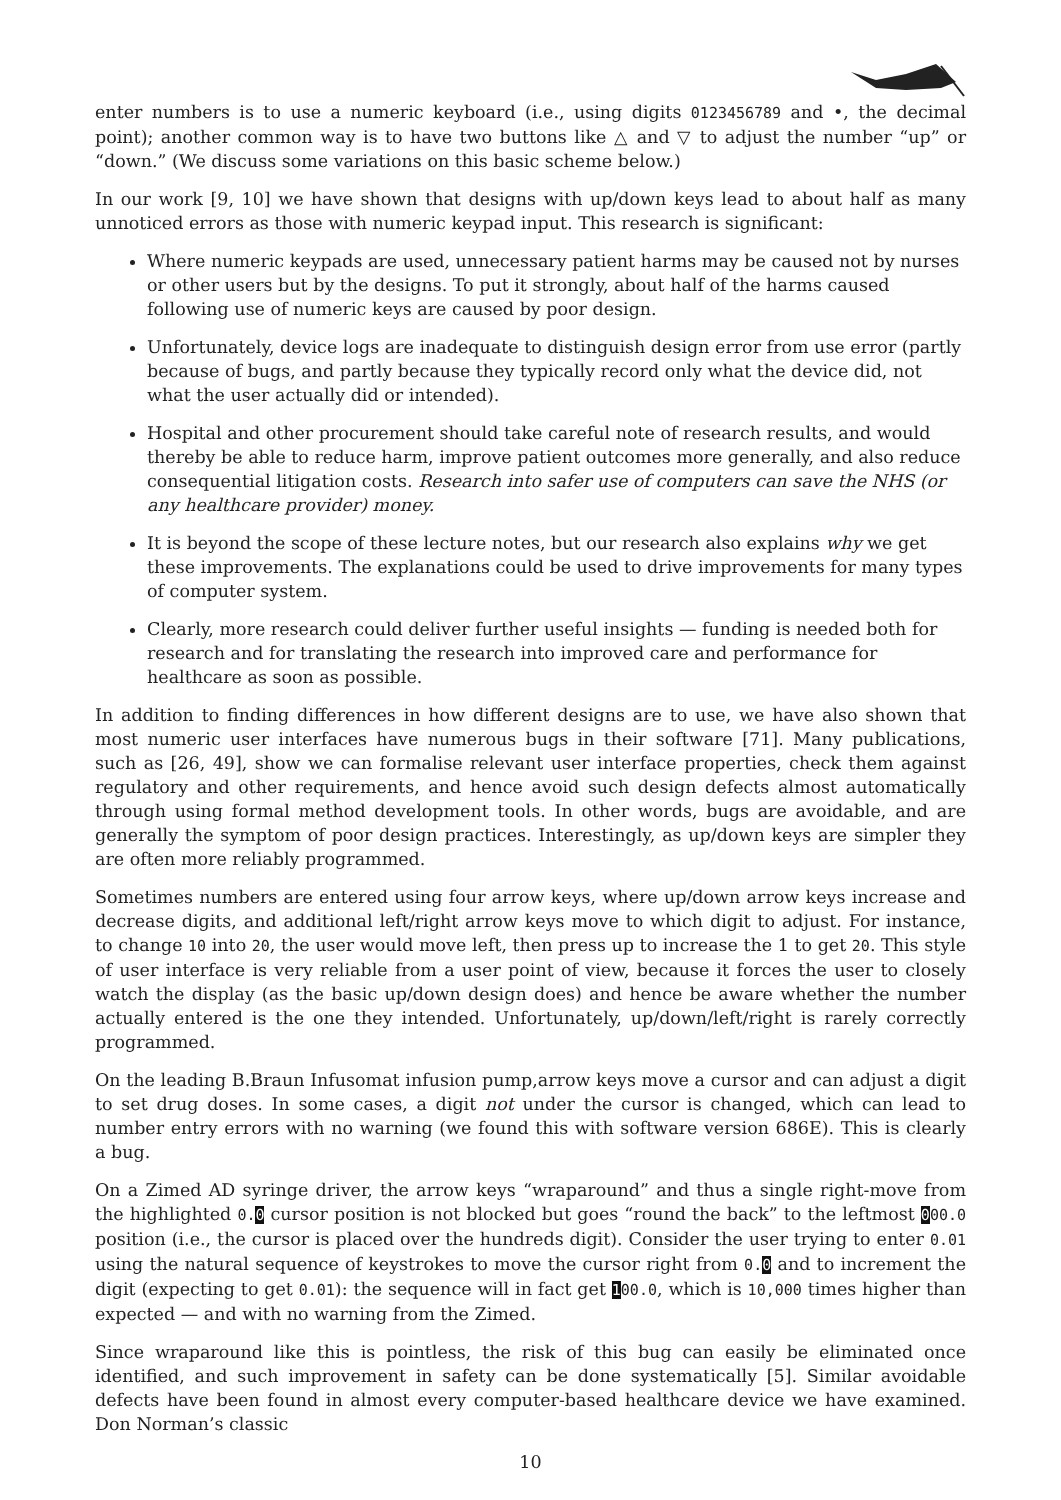enter numbers is to use a numeric keyboard (i.e., using digits 0123456789 and •, the decimal point); another common way is to have two buttons like △ and ▽ to adjust the number “up” or “down.” (We discuss some variations on this basic scheme below.)
In our work [9, 10] we have shown that designs with up/down keys lead to about half as many unnoticed errors as those with numeric keypad input. This research is significant:
Where numeric keypads are used, unnecessary patient harms may be caused not by nurses or other users but by the designs. To put it strongly, about half of the harms caused following use of numeric keys are caused by poor design.
Unfortunately, device logs are inadequate to distinguish design error from use error (partly because of bugs, and partly because they typically record only what the device did, not what the user actually did or intended).
Hospital and other procurement should take careful note of research results, and would thereby be able to reduce harm, improve patient outcomes more generally, and also reduce consequential litigation costs. Research into safer use of computers can save the NHS (or any healthcare provider) money.
It is beyond the scope of these lecture notes, but our research also explains why we get these improvements. The explanations could be used to drive improvements for many types of computer system.
Clearly, more research could deliver further useful insights — funding is needed both for research and for translating the research into improved care and performance for healthcare as soon as possible.
In addition to finding differences in how different designs are to use, we have also shown that most numeric user interfaces have numerous bugs in their software [71]. Many publications, such as [26, 49], show we can formalise relevant user interface properties, check them against regulatory and other requirements, and hence avoid such design defects almost automatically through using formal method development tools. In other words, bugs are avoidable, and are generally the symptom of poor design practices. Interestingly, as up/down keys are simpler they are often more reliably programmed.
Sometimes numbers are entered using four arrow keys, where up/down arrow keys increase and decrease digits, and additional left/right arrow keys move to which digit to adjust. For instance, to change 10 into 20, the user would move left, then press up to increase the 1 to get 20. This style of user interface is very reliable from a user point of view, because it forces the user to closely watch the display (as the basic up/down design does) and hence be aware whether the number actually entered is the one they intended. Unfortunately, up/down/left/right is rarely correctly programmed.
On the leading B.Braun Infusomat infusion pump,arrow keys move a cursor and can adjust a digit to set drug doses. In some cases, a digit not under the cursor is changed, which can lead to number entry errors with no warning (we found this with software version 686E). This is clearly a bug.
On a Zimed AD syringe driver, the arrow keys “wraparound” and thus a single right-move from the highlighted 0. 0 cursor position is not blocked but goes “round the back” to the leftmost 000.0 position (i.e., the cursor is placed over the hundreds digit). Consider the user trying to enter 0.01 using the natural sequence of keystrokes to move the cursor right from 0. 0 and to increment the digit (expecting to get 0.01): the sequence will in fact get 100.0, which is 10,000 times higher than expected — and with no warning from the Zimed.
Since wraparound like this is pointless, the risk of this bug can easily be eliminated once identified, and such improvement in safety can be done systematically [5]. Similar avoidable defects have been found in almost every computer-based healthcare device we have examined. Don Norman’s classic
10